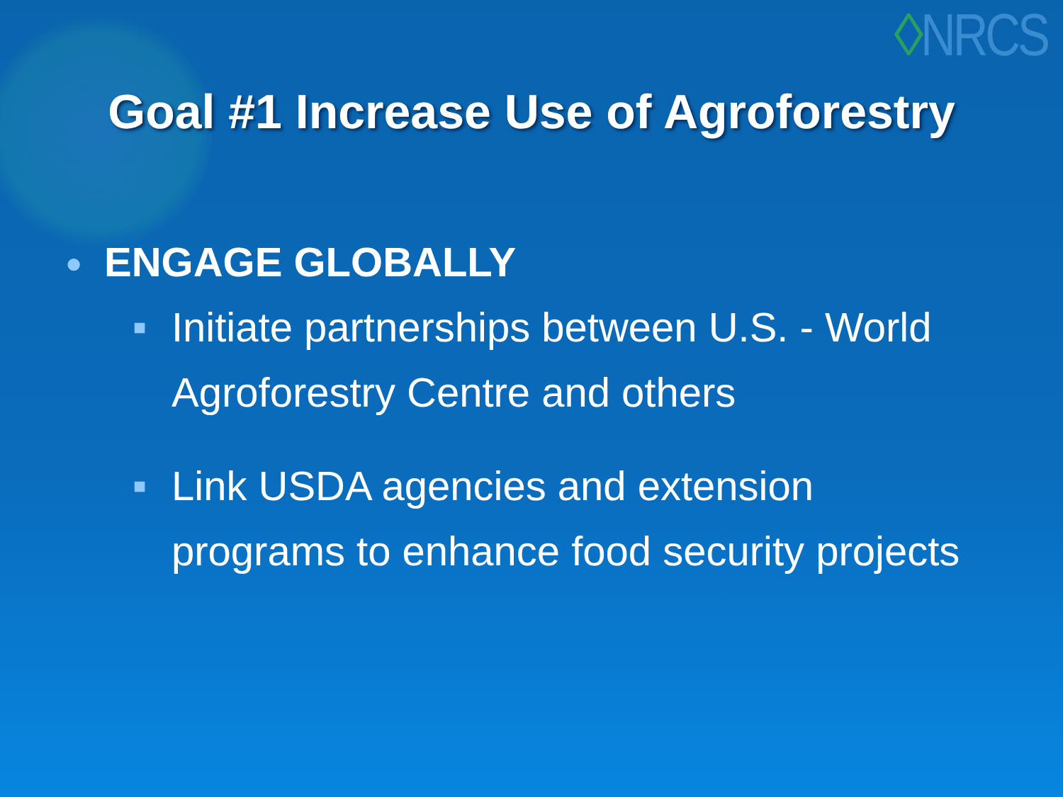◊NRCS
Goal #1 Increase Use of Agroforestry
● ENGAGE GLOBALLY
■ Initiate partnerships between U.S. - World Agroforestry Centre and others
■ Link USDA agencies and extension programs to enhance food security projects